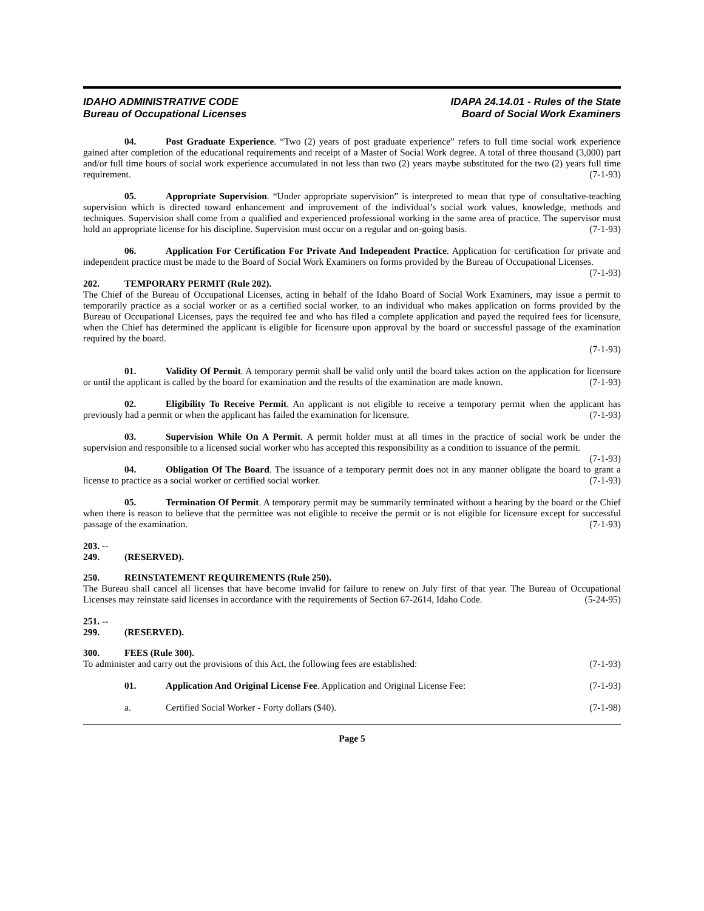IDAHO ADMINISTRATIVE CODE
Bureau of Occupational Licenses
IDAPA 24.14.01 - Rules of the State
Board of Social Work Examiners
04. Post Graduate Experience. “Two (2) years of post graduate experience” refers to full time social work experience gained after completion of the educational requirements and receipt of a Master of Social Work degree. A total of three thousand (3,000) part and/or full time hours of social work experience accumulated in not less than two (2) years maybe substituted for the two (2) years full time requirement. (7-1-93)
05. Appropriate Supervision. “Under appropriate supervision” is interpreted to mean that type of consultative-teaching supervision which is directed toward enhancement and improvement of the individual’s social work values, knowledge, methods and techniques. Supervision shall come from a qualified and experienced professional working in the same area of practice. The supervisor must hold an appropriate license for his discipline. Supervision must occur on a regular and on-going basis. (7-1-93)
06. Application For Certification For Private And Independent Practice. Application for certification for private and independent practice must be made to the Board of Social Work Examiners on forms provided by the Bureau of Occupational Licenses. (7-1-93)
202. TEMPORARY PERMIT (Rule 202).
The Chief of the Bureau of Occupational Licenses, acting in behalf of the Idaho Board of Social Work Examiners, may issue a permit to temporarily practice as a social worker or as a certified social worker, to an individual who makes application on forms provided by the Bureau of Occupational Licenses, pays the required fee and who has filed a complete application and payed the required fees for licensure, when the Chief has determined the applicant is eligible for licensure upon approval by the board or successful passage of the examination required by the board.
(7-1-93)
01. Validity Of Permit. A temporary permit shall be valid only until the board takes action on the application for licensure or until the applicant is called by the board for examination and the results of the examination are made known. (7-1-93)
02. Eligibility To Receive Permit. An applicant is not eligible to receive a temporary permit when the applicant has previously had a permit or when the applicant has failed the examination for licensure. (7-1-93)
03. Supervision While On A Permit. A permit holder must at all times in the practice of social work be under the supervision and responsible to a licensed social worker who has accepted this responsibility as a condition to issuance of the permit. (7-1-93)
04. Obligation Of The Board. The issuance of a temporary permit does not in any manner obligate the board to grant a license to practice as a social worker or certified social worker. (7-1-93)
05. Termination Of Permit. A temporary permit may be summarily terminated without a hearing by the board or the Chief when there is reason to believe that the permittee was not eligible to receive the permit or is not eligible for licensure except for successful passage of the examination. (7-1-93)
203. -- 249. (RESERVED).
250. REINSTATEMENT REQUIREMENTS (Rule 250).
The Bureau shall cancel all licenses that have become invalid for failure to renew on July first of that year. The Bureau of Occupational Licenses may reinstate said licenses in accordance with the requirements of Section 67-2614, Idaho Code. (5-24-95)
251. -- 299. (RESERVED).
300. FEES (Rule 300).
To administer and carry out the provisions of this Act, the following fees are established: (7-1-93)
01. Application And Original License Fee. Application and Original License Fee: (7-1-93)
a. Certified Social Worker - Forty dollars ($40). (7-1-98)
Page 5